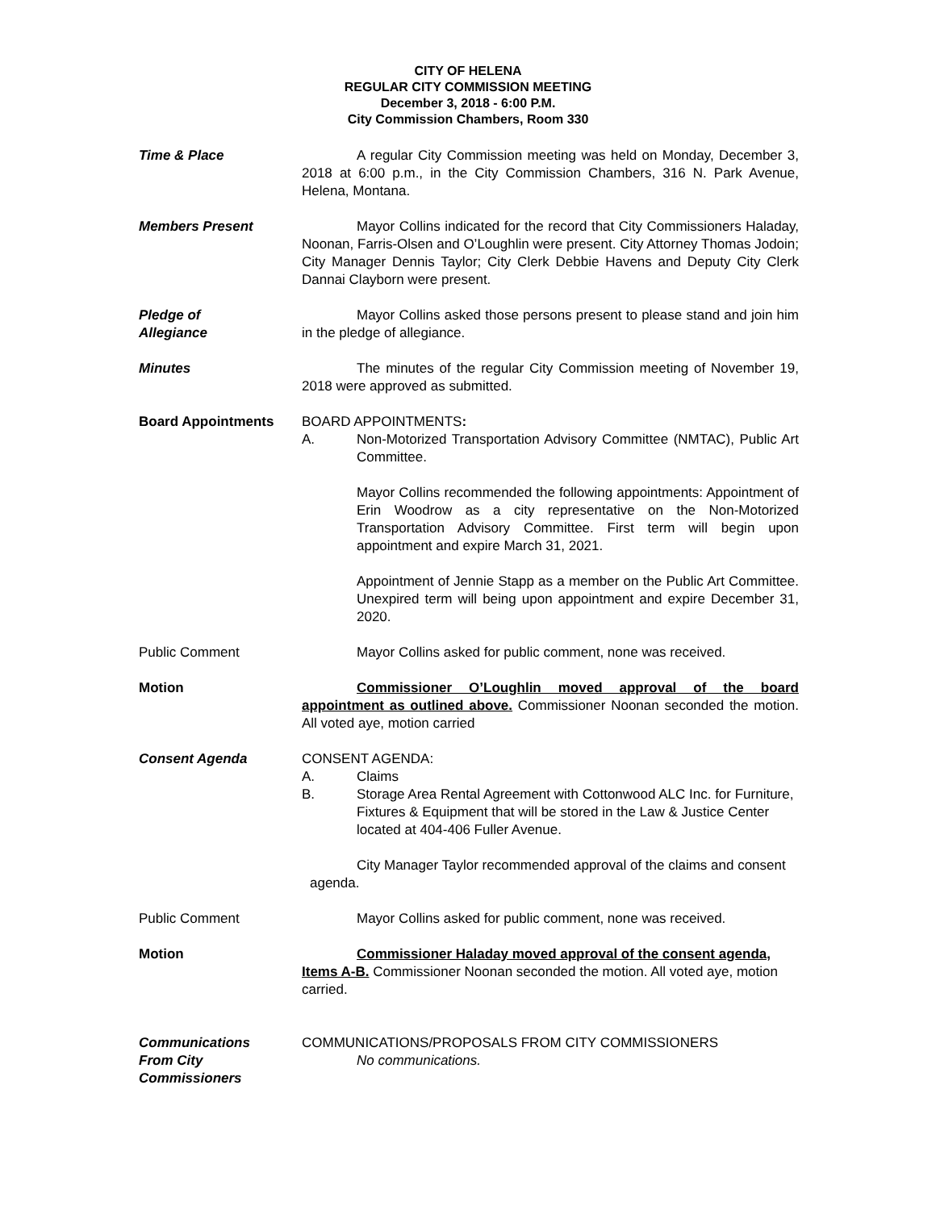CITY OF HELENA
REGULAR CITY COMMISSION MEETING
December 3, 2018 - 6:00 P.M.
City Commission Chambers, Room 330
Time & Place A regular City Commission meeting was held on Monday, December 3, 2018 at 6:00 p.m., in the City Commission Chambers, 316 N. Park Avenue, Helena, Montana.
Members Present Mayor Collins indicated for the record that City Commissioners Haladay, Noonan, Farris-Olsen and O’Loughlin were present. City Attorney Thomas Jodoin; City Manager Dennis Taylor; City Clerk Debbie Havens and Deputy City Clerk Dannai Clayborn were present.
Pledge of
Allegiance
Mayor Collins asked those persons present to please stand and join him in the pledge of allegiance.
Minutes The minutes of the regular City Commission meeting of November 19, 2018 were approved as submitted.
Board Appointments BOARD APPOINTMENTS:
A. Non-Motorized Transportation Advisory Committee (NMTAC), Public Art Committee.
Mayor Collins recommended the following appointments: Appointment of Erin Woodrow as a city representative on the Non-Motorized Transportation Advisory Committee. First term will begin upon appointment and expire March 31, 2021.
Appointment of Jennie Stapp as a member on the Public Art Committee. Unexpired term will being upon appointment and expire December 31, 2020.
Public Comment Mayor Collins asked for public comment, none was received.
Motion Commissioner O’Loughlin moved approval of the board appointment as outlined above. Commissioner Noonan seconded the motion. All voted aye, motion carried
Consent Agenda CONSENT AGENDA:
A. Claims
B. Storage Area Rental Agreement with Cottonwood ALC Inc. for Furniture, Fixtures & Equipment that will be stored in the Law & Justice Center located at 404-406 Fuller Avenue.
City Manager Taylor recommended approval of the claims and consent agenda.
Public Comment Mayor Collins asked for public comment, none was received.
Motion Commissioner Haladay moved approval of the consent agenda, Items A-B. Commissioner Noonan seconded the motion. All voted aye, motion carried.
Communications
From City Commissioners
COMMUNICATIONS/PROPOSALS FROM CITY COMMISSIONERS
No communications.